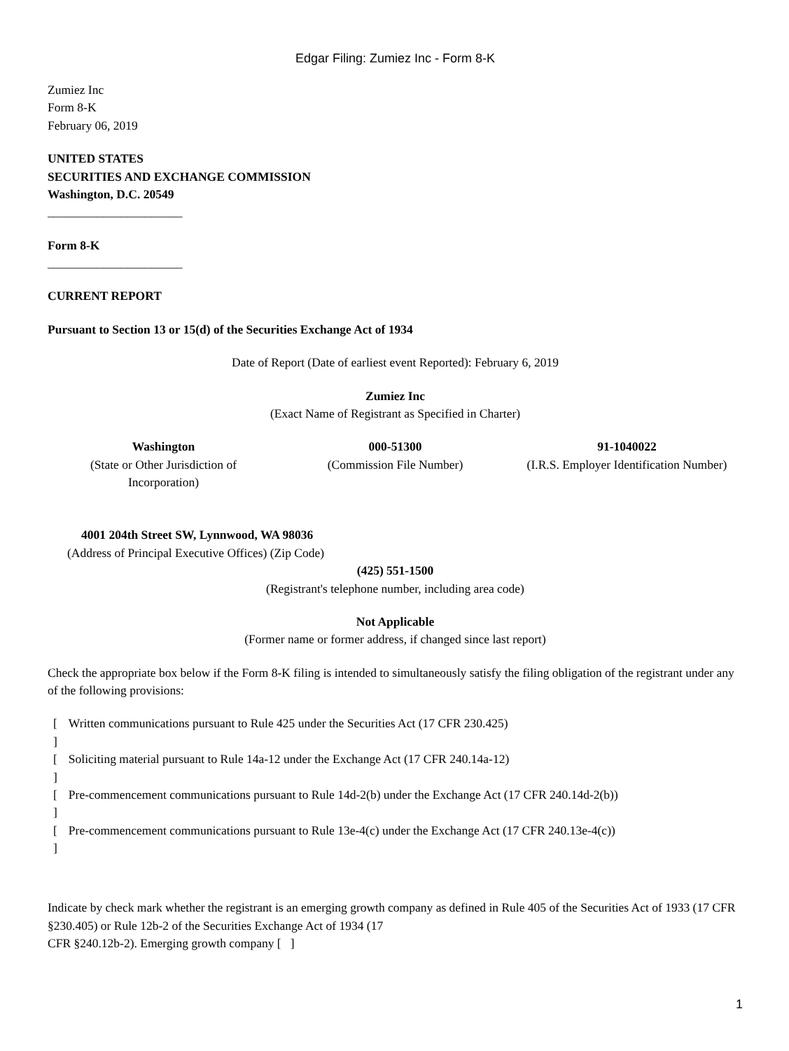Edgar Filing: Zumiez Inc - Form 8-K
Zumiez Inc
Form 8-K
February 06, 2019
UNITED STATES
SECURITIES AND EXCHANGE COMMISSION
Washington, D.C. 20549
______________________
Form 8-K
______________________
CURRENT REPORT
Pursuant to Section 13 or 15(d) of the Securities Exchange Act of 1934
Date of Report (Date of earliest event Reported): February 6, 2019
Zumiez Inc
(Exact Name of Registrant as Specified in Charter)
| Washington (State or Other Jurisdiction of Incorporation) | 000-51300 (Commission File Number) | 91-1040022 (I.R.S. Employer Identification Number) |
4001 204th Street SW, Lynnwood, WA 98036
(Address of Principal Executive Offices) (Zip Code)
(425) 551-1500
(Registrant's telephone number, including area code)
Not Applicable
(Former name or former address, if changed since last report)
Check the appropriate box below if the Form 8-K filing is intended to simultaneously satisfy the filing obligation of the registrant under any of the following provisions:
| [ ] | Written communications pursuant to Rule 425 under the Securities Act (17 CFR 230.425) |
| [ ] | Soliciting material pursuant to Rule 14a-12 under the Exchange Act (17 CFR 240.14a-12) |
| [ ] | Pre-commencement communications pursuant to Rule 14d-2(b) under the Exchange Act (17 CFR 240.14d-2(b)) |
| [ ] | Pre-commencement communications pursuant to Rule 13e-4(c) under the Exchange Act (17 CFR 240.13e-4(c)) |
Indicate by check mark whether the registrant is an emerging growth company as defined in Rule 405 of the Securities Act of 1933 (17 CFR §230.405) or Rule 12b-2 of the Securities Exchange Act of 1934 (17
CFR §240.12b-2). Emerging growth company [ ]
1